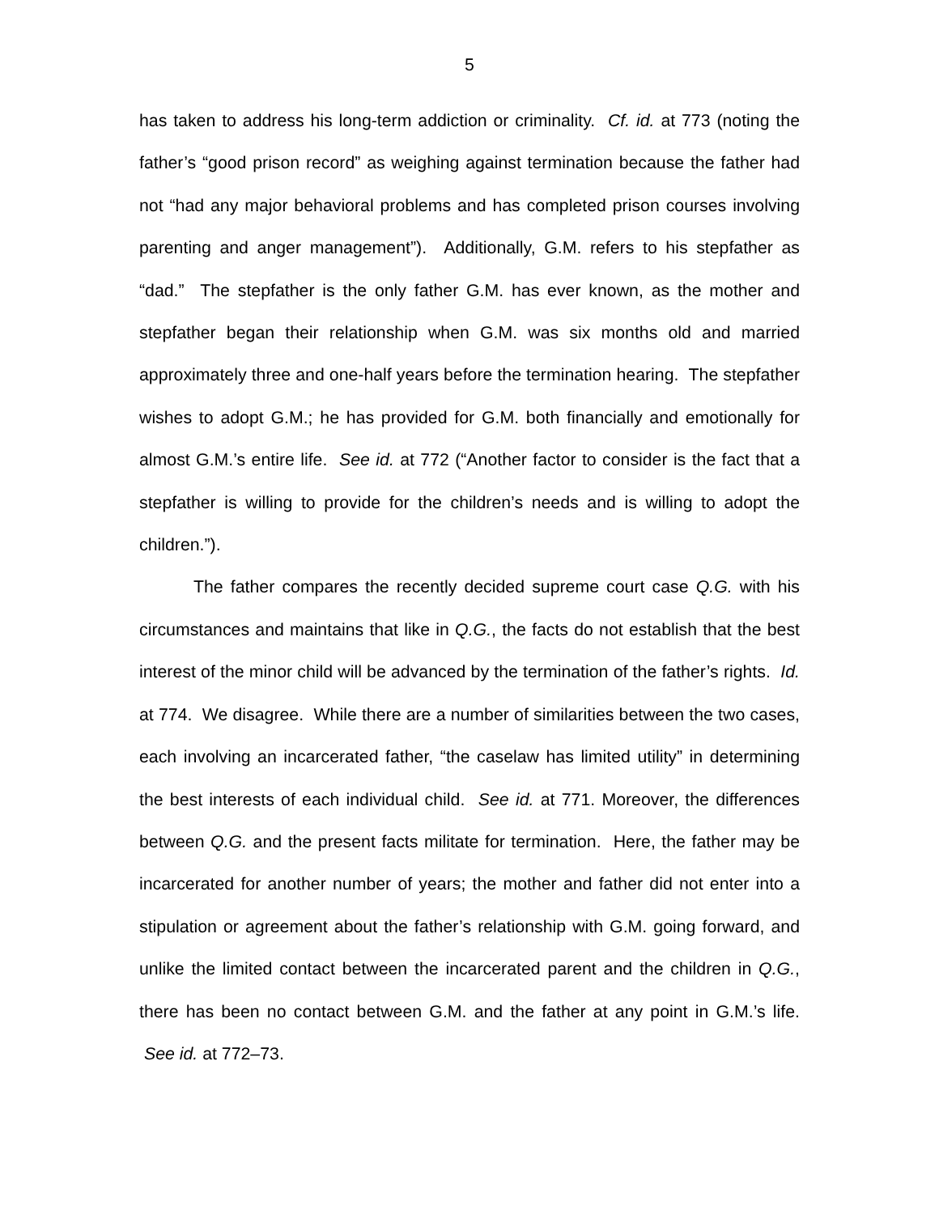5
has taken to address his long-term addiction or criminality. Cf. id. at 773 (noting the father’s “good prison record” as weighing against termination because the father had not “had any major behavioral problems and has completed prison courses involving parenting and anger management”). Additionally, G.M. refers to his stepfather as “dad.” The stepfather is the only father G.M. has ever known, as the mother and stepfather began their relationship when G.M. was six months old and married approximately three and one-half years before the termination hearing. The stepfather wishes to adopt G.M.; he has provided for G.M. both financially and emotionally for almost G.M.’s entire life. See id. at 772 (“Another factor to consider is the fact that a stepfather is willing to provide for the children’s needs and is willing to adopt the children.”).
The father compares the recently decided supreme court case Q.G. with his circumstances and maintains that like in Q.G., the facts do not establish that the best interest of the minor child will be advanced by the termination of the father’s rights. Id. at 774. We disagree. While there are a number of similarities between the two cases, each involving an incarcerated father, “the caselaw has limited utility” in determining the best interests of each individual child. See id. at 771. Moreover, the differences between Q.G. and the present facts militate for termination. Here, the father may be incarcerated for another number of years; the mother and father did not enter into a stipulation or agreement about the father’s relationship with G.M. going forward, and unlike the limited contact between the incarcerated parent and the children in Q.G., there has been no contact between G.M. and the father at any point in G.M.’s life. See id. at 772–73.